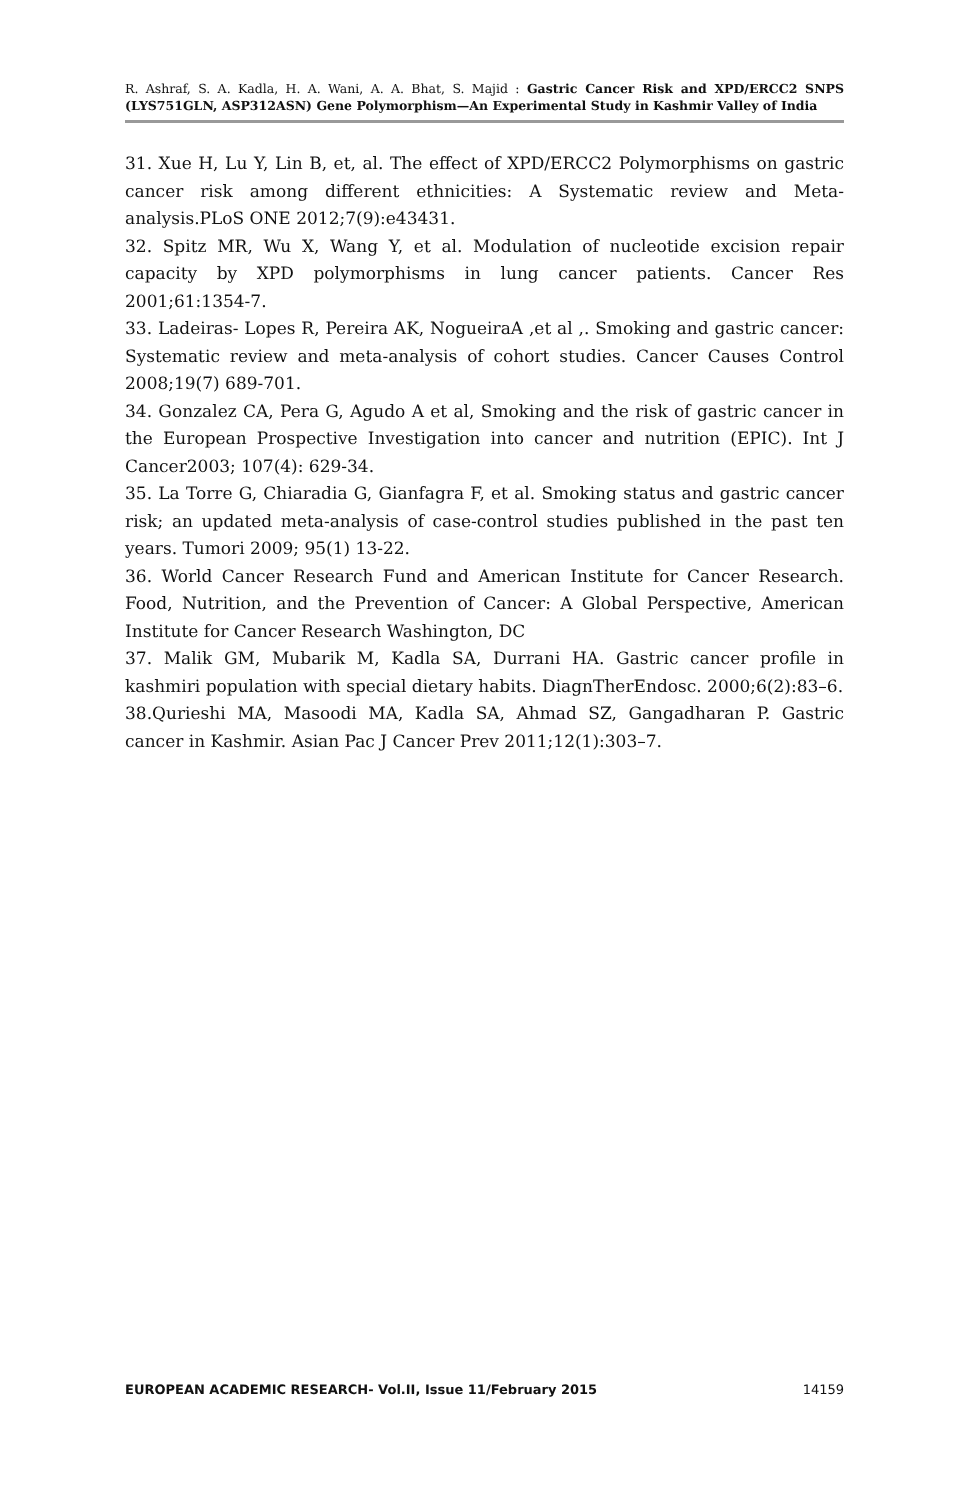R. Ashraf, S. A. Kadla, H. A. Wani, A. A. Bhat, S. Majid : Gastric Cancer Risk and XPD/ERCC2 SNPS (LYS751GLN, ASP312ASN) Gene Polymorphism—An Experimental Study in Kashmir Valley of India
31. Xue H, Lu Y, Lin B, et, al. The effect of XPD/ERCC2 Polymorphisms on gastric cancer risk among different ethnicities: A Systematic review and Meta-analysis.PLoS ONE 2012;7(9):e43431.
32. Spitz MR, Wu X, Wang Y, et al. Modulation of nucleotide excision repair capacity by XPD polymorphisms in lung cancer patients. Cancer Res 2001;61:1354-7.
33. Ladeiras- Lopes R, Pereira AK, NogueiraA ,et al ,. Smoking and gastric cancer: Systematic review and meta-analysis of cohort studies. Cancer Causes Control 2008;19(7) 689-701.
34. Gonzalez CA, Pera G, Agudo A et al, Smoking and the risk of gastric cancer in the European Prospective Investigation into cancer and nutrition (EPIC). Int J Cancer2003; 107(4): 629-34.
35. La Torre G, Chiaradia G, Gianfagra F, et al. Smoking status and gastric cancer risk; an updated meta-analysis of case-control studies published in the past ten years. Tumori 2009; 95(1) 13-22.
36. World Cancer Research Fund and American Institute for Cancer Research. Food, Nutrition, and the Prevention of Cancer: A Global Perspective, American Institute for Cancer Research Washington, DC
37. Malik GM, Mubarik M, Kadla SA, Durrani HA. Gastric cancer profile in kashmiri population with special dietary habits. DiagnTherEndosc. 2000;6(2):83–6.
38.Qurieshi MA, Masoodi MA, Kadla SA, Ahmad SZ, Gangadharan P. Gastric cancer in Kashmir. Asian Pac J Cancer Prev 2011;12(1):303–7.
EUROPEAN ACADEMIC RESEARCH- Vol.II, Issue 11/February 2015 14159